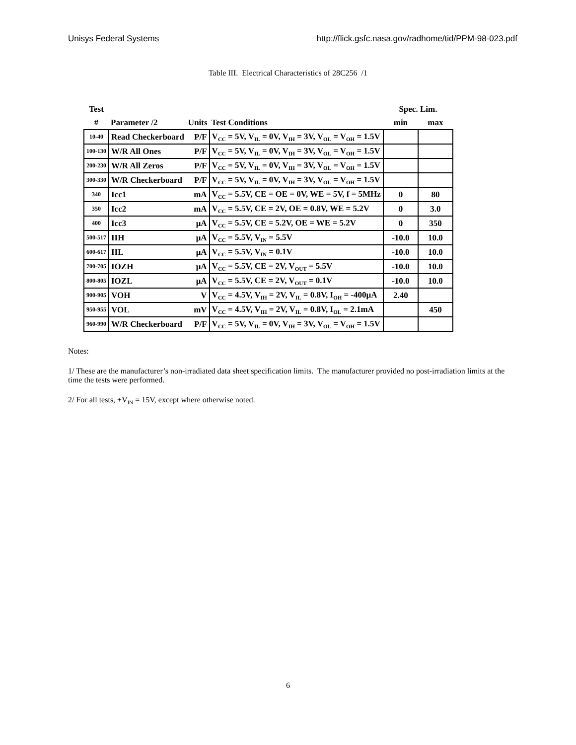Unisys Federal Systems http://flick.gsfc.nasa.gov/radhome/tid/PPM-98-023.pdf
Table III. Electrical Characteristics of 28C256 /1
| Test | | | | Spec. Lim. | |
| --- | --- | --- | --- | --- | --- |
| # | Parameter /2 | Units | Test Conditions | min | max |
| 10-40 | Read Checkerboard | P/F | V<sub>CC</sub> = 5V, V<sub>IL</sub> = 0V, V<sub>IH</sub> = 3V, V<sub>OL</sub> = V<sub>OH</sub> = 1.5V | | |
| 100-130 | W/R All Ones | P/F | V<sub>CC</sub> = 5V, V<sub>IL</sub> = 0V, V<sub>IH</sub> = 3V, V<sub>OL</sub> = V<sub>OH</sub> = 1.5V | | |
| 200-230 | W/R All Zeros | P/F | V<sub>CC</sub> = 5V, V<sub>IL</sub> = 0V, V<sub>IH</sub> = 3V, V<sub>OL</sub> = V<sub>OH</sub> = 1.5V | | |
| 300-330 | W/R Checkerboard | P/F | V<sub>CC</sub> = 5V, V<sub>IL</sub> = 0V, V<sub>IH</sub> = 3V, V<sub>OL</sub> = V<sub>OH</sub> = 1.5V | | |
| 340 | Icc1 | mA | V<sub>CC</sub> = 5.5V, CE = OE = 0V, WE = 5V, f = 5MHz | 0 | 80 |
| 350 | Icc2 | mA | V<sub>CC</sub> = 5.5V, CE = 2V, OE = 0.8V, WE = 5.2V | 0 | 3.0 |
| 400 | Icc3 | μA | V<sub>CC</sub> = 5.5V, CE = 5.2V, OE = WE = 5.2V | 0 | 350 |
| 500-517 | IIH | μA | V<sub>CC</sub> = 5.5V, V<sub>IN</sub> = 5.5V | -10.0 | 10.0 |
| 600-617 | IIL | μA | V<sub>CC</sub> = 5.5V, V<sub>IN</sub> = 0.1V | -10.0 | 10.0 |
| 700-705 | IOZH | μA | V<sub>CC</sub> = 5.5V, CE = 2V, V<sub>OUT</sub> = 5.5V | -10.0 | 10.0 |
| 800-805 | IOZL | μA | V<sub>CC</sub> = 5.5V, CE = 2V, V<sub>OUT</sub> = 0.1V | -10.0 | 10.0 |
| 900-905 | VOH | V | V<sub>CC</sub> = 4.5V, V<sub>IH</sub> = 2V, V<sub>IL</sub> = 0.8V, I<sub>OH</sub> = -400μA | 2.40 | |
| 950-955 | VOL | mV | V<sub>CC</sub> = 4.5V, V<sub>IH</sub> = 2V, V<sub>IL</sub> = 0.8V, I<sub>OL</sub> = 2.1mA | | 450 |
| 960-990 | W/R Checkerboard | P/F | V<sub>CC</sub> = 5V, V<sub>IL</sub> = 0V, V<sub>IH</sub> = 3V, V<sub>OL</sub> = V<sub>OH</sub> = 1.5V | | |
Notes:
1/ These are the manufacturer’s non-irradiated data sheet specification limits. The manufacturer provided no post-irradiation limits at the time the tests were performed.
2/ For all tests, +V<sub>IN</sub> = 15V, except where otherwise noted.
6